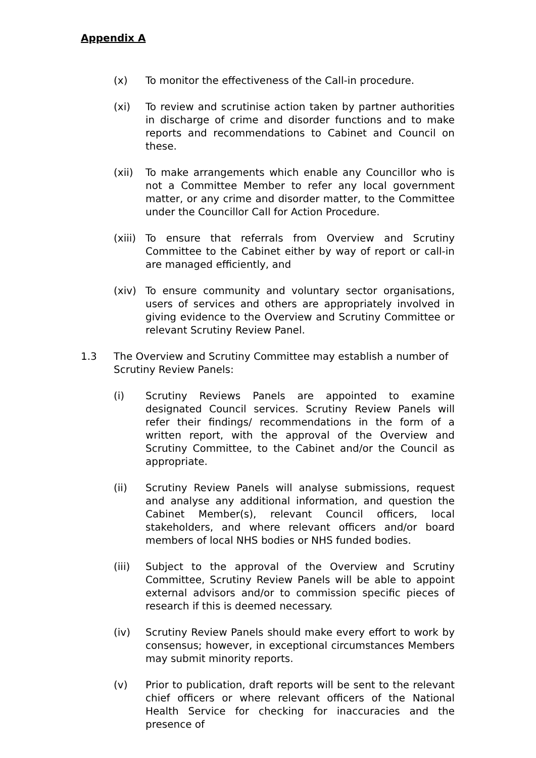Appendix A
(x) To monitor the effectiveness of the Call-in procedure.
(xi) To review and scrutinise action taken by partner authorities in discharge of crime and disorder functions and to make reports and recommendations to Cabinet and Council on these.
(xii) To make arrangements which enable any Councillor who is not a Committee Member to refer any local government matter, or any crime and disorder matter, to the Committee under the Councillor Call for Action Procedure.
(xiii)
To ensure that referrals from Overview and Scrutiny Committee to the Cabinet either by way of report or call-in are managed efficiently, and
(xiv) To ensure community and voluntary sector organisations, users of services and others are appropriately involved in giving evidence to the Overview and Scrutiny Committee or relevant Scrutiny Review Panel.
1.3 The Overview and Scrutiny Committee may establish a number of
Scrutiny Review Panels:
(i) Scrutiny Reviews Panels are appointed to examine designated Council services. Scrutiny Review Panels will refer their findings/ recommendations in the form of a written report, with the approval of the Overview and Scrutiny Committee, to the Cabinet and/or the Council as appropriate.
(ii) Scrutiny Review Panels will analyse submissions, request and analyse any additional information, and question the Cabinet Member(s), relevant Council officers, local stakeholders, and where relevant officers and/or board members of local NHS bodies or NHS funded bodies.
(iii) Subject to the approval of the Overview and Scrutiny Committee, Scrutiny Review Panels will be able to appoint external advisors and/or to commission specific pieces of research if this is deemed necessary.
(iv) Scrutiny Review Panels should make every effort to work by consensus; however, in exceptional circumstances Members may submit minority reports.
(v) Prior to publication, draft reports will be sent to the relevant chief officers or where relevant officers of the National Health Service for checking for inaccuracies and the presence of